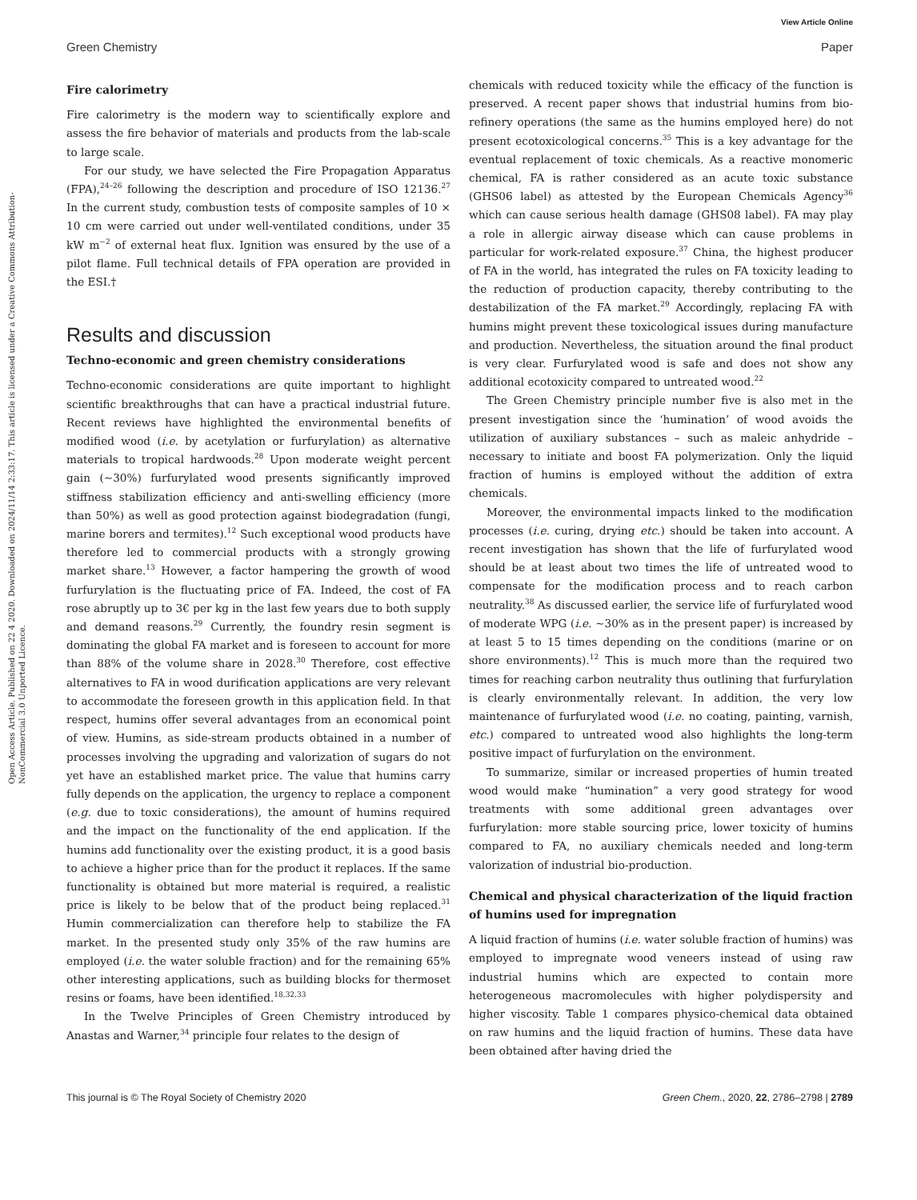View Article Online
Green Chemistry Paper
Open Access Article. Published on 22 4 2020. Downloaded on 2024/11/14 2:33:17. This article is licensed under a Creative Commons Attribution-NonCommercial 3.0 Unported Licence.
Fire calorimetry
Fire calorimetry is the modern way to scientifically explore and assess the fire behavior of materials and products from the lab-scale to large scale.
For our study, we have selected the Fire Propagation Apparatus (FPA),<sup>24–26</sup> following the description and procedure of ISO 12136.<sup>27</sup> In the current study, combustion tests of composite samples of 10 × 10 cm were carried out under well-ventilated conditions, under 35 kW m<sup>−2</sup> of external heat flux. Ignition was ensured by the use of a pilot flame. Full technical details of FPA operation are provided in the ESI.†
Results and discussion
Techno-economic and green chemistry considerations
Techno-economic considerations are quite important to highlight scientific breakthroughs that can have a practical industrial future. Recent reviews have highlighted the environmental benefits of modified wood (i.e. by acetylation or furfurylation) as alternative materials to tropical hardwoods.<sup>28</sup> Upon moderate weight percent gain (∼30%) furfurylated wood presents significantly improved stiffness stabilization efficiency and anti-swelling efficiency (more than 50%) as well as good protection against biodegradation (fungi, marine borers and termites).<sup>12</sup> Such exceptional wood products have therefore led to commercial products with a strongly growing market share.<sup>13</sup> However, a factor hampering the growth of wood furfurylation is the fluctuating price of FA. Indeed, the cost of FA rose abruptly up to 3€ per kg in the last few years due to both supply and demand reasons.<sup>29</sup> Currently, the foundry resin segment is dominating the global FA market and is foreseen to account for more than 88% of the volume share in 2028.<sup>30</sup> Therefore, cost effective alternatives to FA in wood durification applications are very relevant to accommodate the foreseen growth in this application field. In that respect, humins offer several advantages from an economical point of view. Humins, as side-stream products obtained in a number of processes involving the upgrading and valorization of sugars do not yet have an established market price. The value that humins carry fully depends on the application, the urgency to replace a component (e.g. due to toxic considerations), the amount of humins required and the impact on the functionality of the end application. If the humins add functionality over the existing product, it is a good basis to achieve a higher price than for the product it replaces. If the same functionality is obtained but more material is required, a realistic price is likely to be below that of the product being replaced.<sup>31</sup> Humin commercialization can therefore help to stabilize the FA market. In the presented study only 35% of the raw humins are employed (i.e. the water soluble fraction) and for the remaining 65% other interesting applications, such as building blocks for thermoset resins or foams, have been identified.<sup>18,32,33</sup>
In the Twelve Principles of Green Chemistry introduced by Anastas and Warner,<sup>34</sup> principle four relates to the design of
chemicals with reduced toxicity while the efficacy of the function is preserved. A recent paper shows that industrial humins from bio-refinery operations (the same as the humins employed here) do not present ecotoxicological concerns.<sup>35</sup> This is a key advantage for the eventual replacement of toxic chemicals. As a reactive monomeric chemical, FA is rather considered as an acute toxic substance (GHS06 label) as attested by the European Chemicals Agency<sup>36</sup> which can cause serious health damage (GHS08 label). FA may play a role in allergic airway disease which can cause problems in particular for work-related exposure.<sup>37</sup> China, the highest producer of FA in the world, has integrated the rules on FA toxicity leading to the reduction of production capacity, thereby contributing to the destabilization of the FA market.<sup>29</sup> Accordingly, replacing FA with humins might prevent these toxicological issues during manufacture and production. Nevertheless, the situation around the final product is very clear. Furfurylated wood is safe and does not show any additional ecotoxicity compared to untreated wood.<sup>22</sup>
The Green Chemistry principle number five is also met in the present investigation since the ‘humination’ of wood avoids the utilization of auxiliary substances – such as maleic anhydride – necessary to initiate and boost FA polymerization. Only the liquid fraction of humins is employed without the addition of extra chemicals.
Moreover, the environmental impacts linked to the modification processes (i.e. curing, drying etc.) should be taken into account. A recent investigation has shown that the life of furfurylated wood should be at least about two times the life of untreated wood to compensate for the modification process and to reach carbon neutrality.<sup>38</sup> As discussed earlier, the service life of furfurylated wood of moderate WPG (i.e. ∼30% as in the present paper) is increased by at least 5 to 15 times depending on the conditions (marine or on shore environments).<sup>12</sup> This is much more than the required two times for reaching carbon neutrality thus outlining that furfurylation is clearly environmentally relevant. In addition, the very low maintenance of furfurylated wood (i.e. no coating, painting, varnish, etc.) compared to untreated wood also highlights the long-term positive impact of furfurylation on the environment.
To summarize, similar or increased properties of humin treated wood would make “humination” a very good strategy for wood treatments with some additional green advantages over furfurylation: more stable sourcing price, lower toxicity of humins compared to FA, no auxiliary chemicals needed and long-term valorization of industrial bio-production.
Chemical and physical characterization of the liquid fraction of humins used for impregnation
A liquid fraction of humins (i.e. water soluble fraction of humins) was employed to impregnate wood veneers instead of using raw industrial humins which are expected to contain more heterogeneous macromolecules with higher polydispersity and higher viscosity. Table 1 compares physico-chemical data obtained on raw humins and the liquid fraction of humins. These data have been obtained after having dried the
This journal is © The Royal Society of Chemistry 2020 Green Chem., 2020, 22, 2786–2798 | 2789